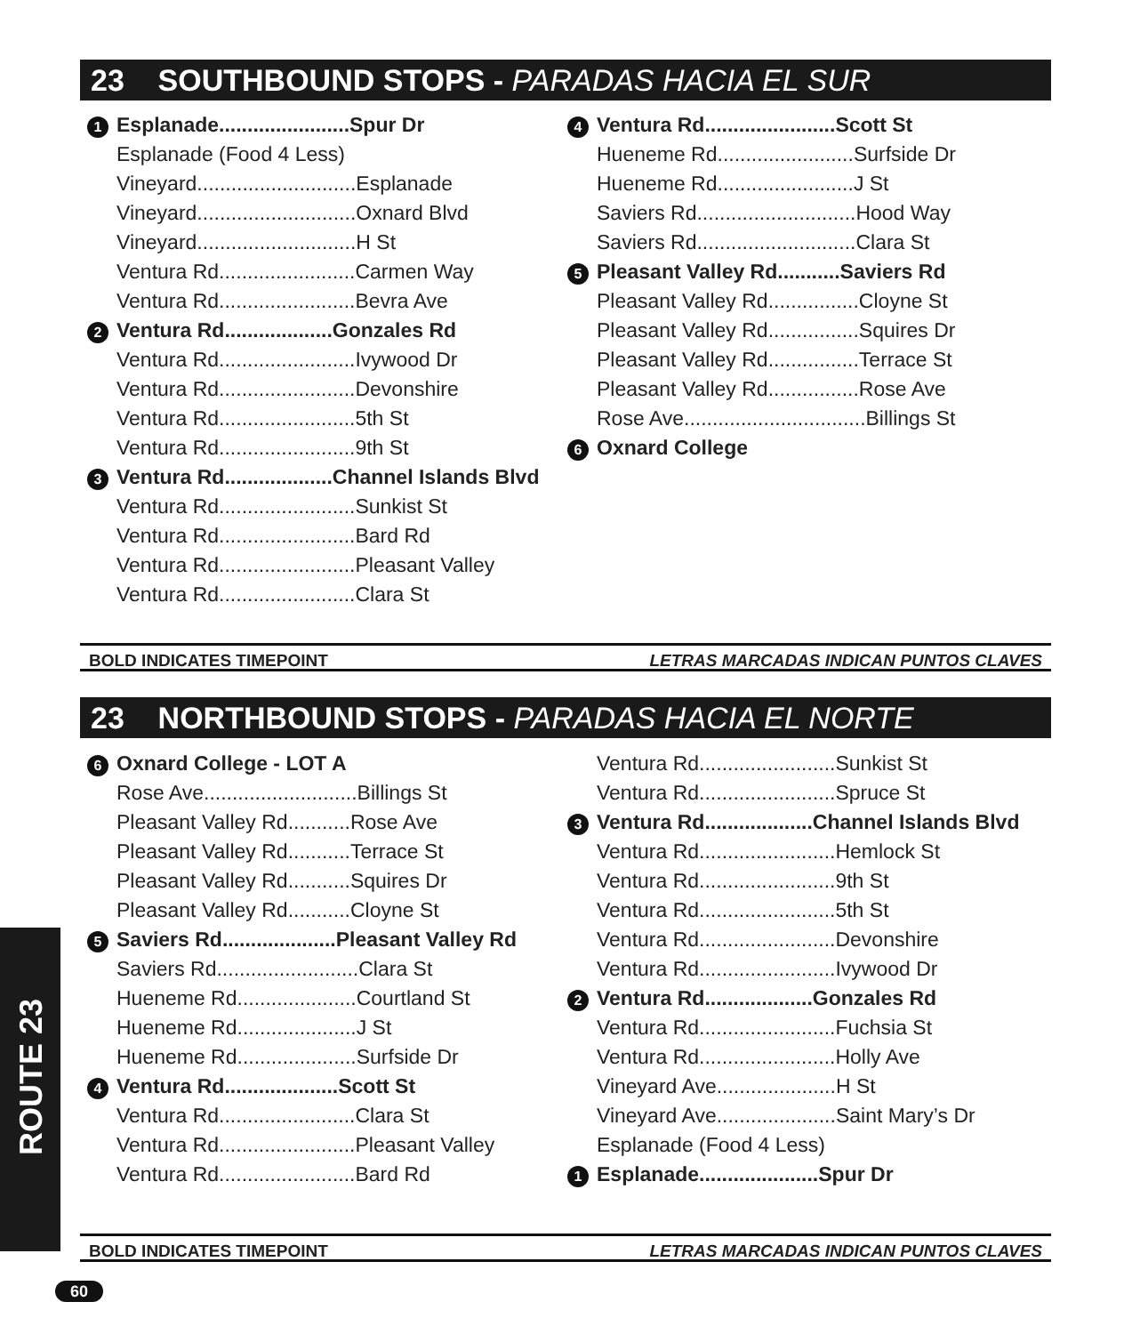23 SOUTHBOUND STOPS - PARADAS HACIA EL SUR
1 Esplanade.......................Spur Dr
Esplanade (Food 4 Less)
Vineyard............................Esplanade
Vineyard............................Oxnard Blvd
Vineyard............................H St
Ventura Rd........................Carmen Way
Ventura Rd........................Bevra Ave
2 Ventura Rd...................Gonzales Rd
Ventura Rd........................Ivywood Dr
Ventura Rd........................Devonshire
Ventura Rd........................5th St
Ventura Rd........................9th St
3 Ventura Rd...................Channel Islands Blvd
Ventura Rd........................Sunkist St
Ventura Rd........................Bard Rd
Ventura Rd........................Pleasant Valley
Ventura Rd........................Clara St
4 Ventura Rd.......................Scott St
Hueneme Rd........................Surfside Dr
Hueneme Rd........................J St
Saviers Rd............................Hood Way
Saviers Rd............................Clara St
5 Pleasant Valley Rd...........Saviers Rd
Pleasant Valley Rd................Cloyne St
Pleasant Valley Rd................Squires Dr
Pleasant Valley Rd................Terrace St
Pleasant Valley Rd................Rose Ave
Rose Ave................................Billings St
6 Oxnard College
BOLD INDICATES TIMEPOINT LETRAS MARCADAS INDICAN PUNTOS CLAVES
23 NORTHBOUND STOPS - PARADAS HACIA EL NORTE
6 Oxnard College - LOT A
Rose Ave...........................Billings St
Pleasant Valley Rd...........Rose Ave
Pleasant Valley Rd...........Terrace St
Pleasant Valley Rd...........Squires Dr
Pleasant Valley Rd...........Cloyne St
5 Saviers Rd....................Pleasant Valley Rd
Saviers Rd.........................Clara St
Hueneme Rd.....................Courtland St
Hueneme Rd.....................J St
Hueneme Rd.....................Surfside Dr
4 Ventura Rd....................Scott St
Ventura Rd........................Clara St
Ventura Rd........................Pleasant Valley
Ventura Rd........................Bard Rd
Ventura Rd........................Sunkist St
Ventura Rd........................Spruce St
3 Ventura Rd...................Channel Islands Blvd
Ventura Rd........................Hemlock St
Ventura Rd........................9th St
Ventura Rd........................5th St
Ventura Rd........................Devonshire
Ventura Rd........................Ivywood Dr
2 Ventura Rd...................Gonzales Rd
Ventura Rd........................Fuchsia St
Ventura Rd........................Holly Ave
Vineyard Ave.....................H St
Vineyard Ave.....................Saint Mary’s Dr
Esplanade (Food 4 Less)
1 Esplanade.....................Spur Dr
ROUTE 23
BOLD INDICATES TIMEPOINT LETRAS MARCADAS INDICAN PUNTOS CLAVES
60